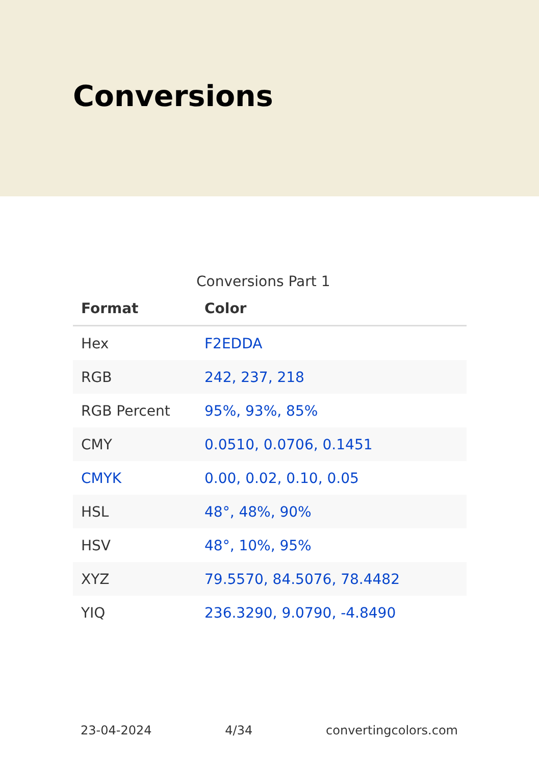Conversions
Conversions Part 1
| Format | Color |
| --- | --- |
| Hex | F2EDDA |
| RGB | 242, 237, 218 |
| RGB Percent | 95%, 93%, 85% |
| CMY | 0.0510, 0.0706, 0.1451 |
| CMYK | 0.00, 0.02, 0.10, 0.05 |
| HSL | 48°, 48%, 90% |
| HSV | 48°, 10%, 95% |
| XYZ | 79.5570, 84.5076, 78.4482 |
| YIQ | 236.3290, 9.0790, -4.8490 |
23-04-2024 4/34 convertingcolors.com